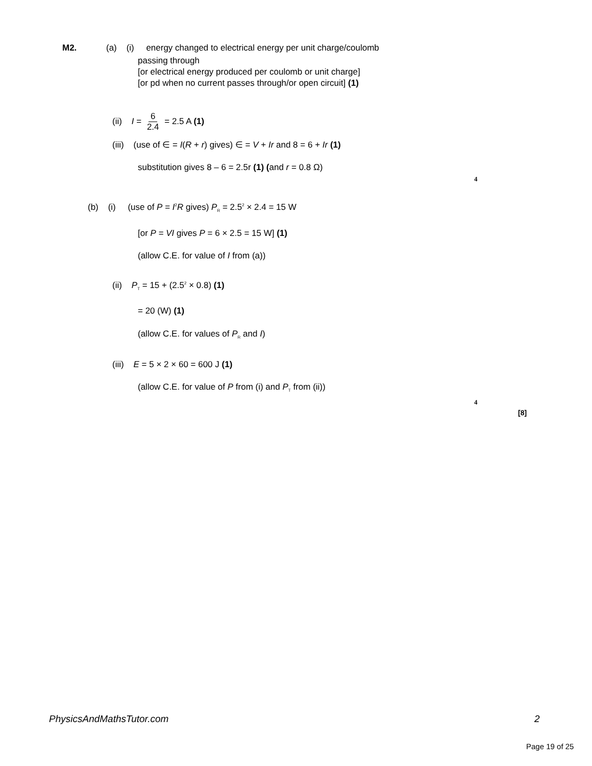M2. (a) (i) energy changed to electrical energy per unit charge/coulomb
passing through
[or electrical energy produced per coulomb or unit charge]
[or pd when no current passes through/or open circuit] (1)
(ii) I = 6 2.4 = 2.5 A (1)
(iii) (use of ∈ = I(R + r) gives) ∈ = V + Ir and 8 = 6 + Ir (1)
substitution gives 8 – 6 = 2.5r (1) (and r = 0.8 Ω)
4
(b) (i) (use of P = I<sup>2</sup>R gives) P<sub>R</sub> = 2.5<sup>2</sup> × 2.4 = 15 W
[or P = VI gives P = 6 × 2.5 = 15 W] (1)
(allow C.E. for value of I from (a))
(ii) P<sub>T</sub> = 15 + (2.5<sup>2</sup> × 0.8) (1)
= 20 (W) (1)
(allow C.E. for values of P<sub>R</sub> and I)
(iii) E = 5 × 2 × 60 = 600 J (1)
(allow C.E. for value of P from (i) and P<sub>T</sub> from (ii))
4
[8]
PhysicsAndMathsTutor.com 2
Page 19 of 25